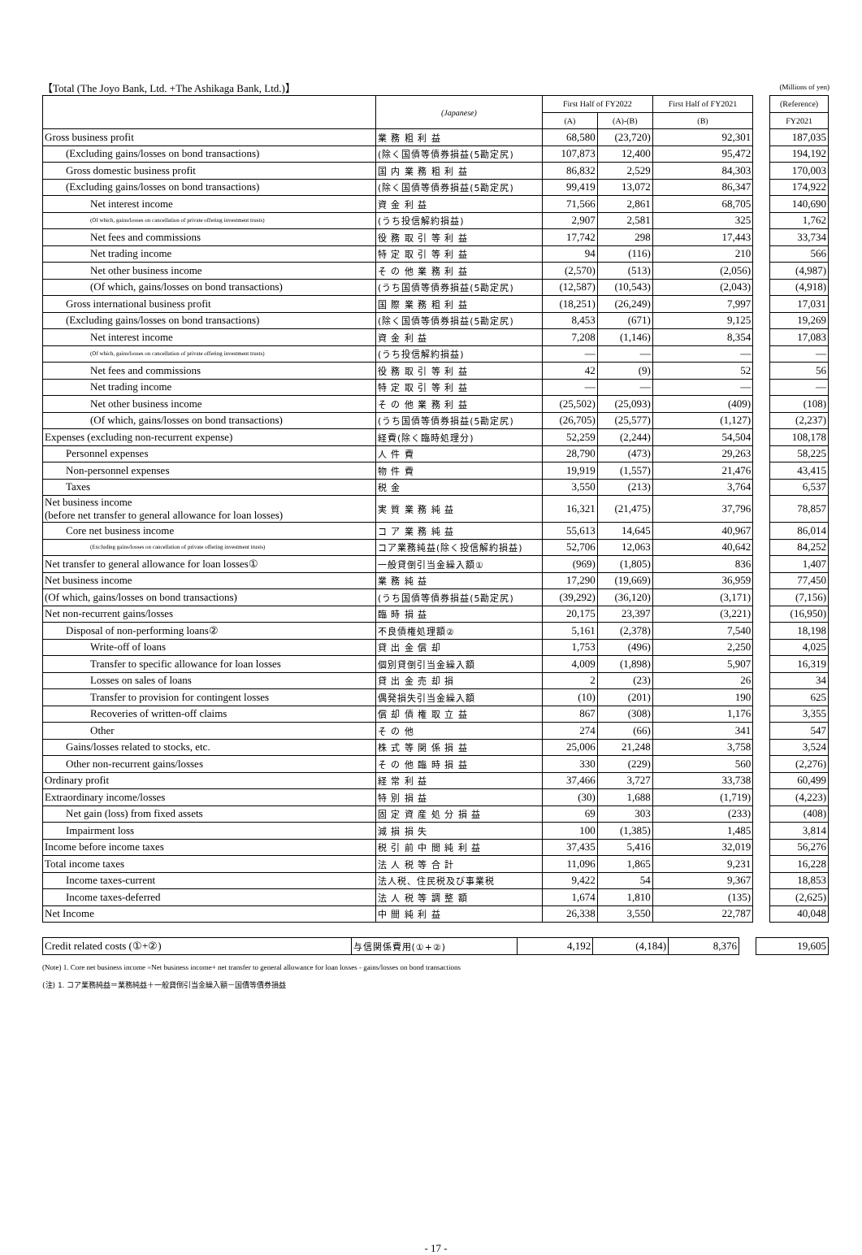【Total (The Joyo Bank, Ltd. +The Ashikaga Bank, Ltd.)】 (Millions of yen)
| | (Japanese) | First Half of FY2022 | | First Half of FY2021 | | (Reference) |
| | | (A) | (A)-(B) | (B) | | FY2021 |
| Gross business profit | 業 務 粗 利 益 | 68,580 | (23,720) | 92,301 | | 187,035 |
| (Excluding gains/losses on bond transactions) | (除く国債等債券損益(5勘定尻) | 107,873 | 12,400 | 95,472 | | 194,192 |
| Gross domestic business profit | 国 内 業 務 粗 利 益 | 86,832 | 2,529 | 84,303 | | 170,003 |
| (Excluding gains/losses on bond transactions) | (除く国債等債券損益(5勘定尻) | 99,419 | 13,072 | 86,347 | | 174,922 |
| Net interest income | 資 金 利 益 | 71,566 | 2,861 | 68,705 | | 140,690 |
| (Of which, gains/losses on cancellation of private offering investment trusts) | (うち投信解約損益) | 2,907 | 2,581 | 325 | | 1,762 |
| Net fees and commissions | 役 務 取 引 等 利 益 | 17,742 | 298 | 17,443 | | 33,734 |
| Net trading income | 特 定 取 引 等 利 益 | 94 | (116) | 210 | | 566 |
| Net other business income | そ の 他 業 務 利 益 | (2,570) | (513) | (2,056) | | (4,987) |
| (Of which, gains/losses on bond transactions) | (うち国債等債券損益(5勘定尻) | (12,587) | (10,543) | (2,043) | | (4,918) |
| Gross international business profit | 国 際 業 務 粗 利 益 | (18,251) | (26,249) | 7,997 | | 17,031 |
| (Excluding gains/losses on bond transactions) | (除く国債等債券損益(5勘定尻) | 8,453 | (671) | 9,125 | | 19,269 |
| Net interest income | 資 金 利 益 | 7,208 | (1,146) | 8,354 | | 17,083 |
| (Of which, gains/losses on cancellation of private offering investment trusts) | (うち投信解約損益) | — | — | — | | — |
| Net fees and commissions | 役 務 取 引 等 利 益 | 42 | (9) | 52 | | 56 |
| Net trading income | 特 定 取 引 等 利 益 | — | — | — | | — |
| Net other business income | そ の 他 業 務 利 益 | (25,502) | (25,093) | (409) | | (108) |
| (Of which, gains/losses on bond transactions) | (うち国債等債券損益(5勘定尻) | (26,705) | (25,577) | (1,127) | | (2,237) |
| Expenses (excluding non-recurrent expense) | 経費(除く臨時処理分) | 52,259 | (2,244) | 54,504 | | 108,178 |
| Personnel expenses | 人 件 費 | 28,790 | (473) | 29,263 | | 58,225 |
| Non-personnel expenses | 物 件 費 | 19,919 | (1,557) | 21,476 | | 43,415 |
| Taxes | 税 金 | 3,550 | (213) | 3,764 | | 6,537 |
| Net business income (before net transfer to general allowance for loan losses) | 実 質 業 務 純 益 | 16,321 | (21,475) | 37,796 | | 78,857 |
| Core net business income | コ ア 業 務 純 益 | 55,613 | 14,645 | 40,967 | | 86,014 |
| (Excluding gains/losses on cancellation of private offering investment trusts) | コア業務純益(除く投信解約損益) | 52,706 | 12,063 | 40,642 | | 84,252 |
| Net transfer to general allowance for loan losses① | 一般貸倒引当金繰入額① | (969) | (1,805) | 836 | | 1,407 |
| Net business income | 業 務 純 益 | 17,290 | (19,669) | 36,959 | | 77,450 |
| (Of which, gains/losses on bond transactions) | (うち国債等債券損益(5勘定尻) | (39,292) | (36,120) | (3,171) | | (7,156) |
| Net non-recurrent gains/losses | 臨 時 損 益 | 20,175 | 23,397 | (3,221) | | (16,950) |
| Disposal of non-performing loans② | 不良債権処理額② | 5,161 | (2,378) | 7,540 | | 18,198 |
| Write-off of loans | 貸 出 金 償 却 | 1,753 | (496) | 2,250 | | 4,025 |
| Transfer to specific allowance for loan losses | 個別貸倒引当金繰入額 | 4,009 | (1,898) | 5,907 | | 16,319 |
| Losses on sales of loans | 貸 出 金 売 却 損 | 2 | (23) | 26 | | 34 |
| Transfer to provision for contingent losses | 偶発損失引当金繰入額 | (10) | (201) | 190 | | 625 |
| Recoveries of written-off claims | 償 却 債 権 取 立 益 | 867 | (308) | 1,176 | | 3,355 |
| Other | そ の 他 | 274 | (66) | 341 | | 547 |
| Gains/losses related to stocks, etc. | 株 式 等 関 係 損 益 | 25,006 | 21,248 | 3,758 | | 3,524 |
| Other non-recurrent gains/losses | そ の 他 臨 時 損 益 | 330 | (229) | 560 | | (2,276) |
| Ordinary profit | 経 常 利 益 | 37,466 | 3,727 | 33,738 | | 60,499 |
| Extraordinary income/losses | 特 別 損 益 | (30) | 1,688 | (1,719) | | (4,223) |
| Net gain (loss) from fixed assets | 固 定 資 産 処 分 損 益 | 69 | 303 | (233) | | (408) |
| Impairment loss | 減 損 損 失 | 100 | (1,385) | 1,485 | | 3,814 |
| Income before income taxes | 税 引 前 中 間 純 利 益 | 37,435 | 5,416 | 32,019 | | 56,276 |
| Total income taxes | 法 人 税 等 合 計 | 11,096 | 1,865 | 9,231 | | 16,228 |
| Income taxes-current | 法人税、住民税及び事業税 | 9,422 | 54 | 9,367 | | 18,853 |
| Income taxes-deferred | 法 人 税 等 調 整 額 | 1,674 | 1,810 | (135) | | (2,625) |
| Net Income | 中 間 純 利 益 | 26,338 | 3,550 | 22,787 | | 40,048 |
| Credit related costs (①+②) | 与信関係費用(①+②) | 4,192 | (4,184) | 8,376 | | 19,605 |
(Note) 1. Core net business income =Net business income+ net transfer to general allowance for loan losses - gains/losses on bond transactions
(注) 1. コア業務純益＝業務純益＋一般貸倒引当金繰入額－国債等債券損益
- 17 -